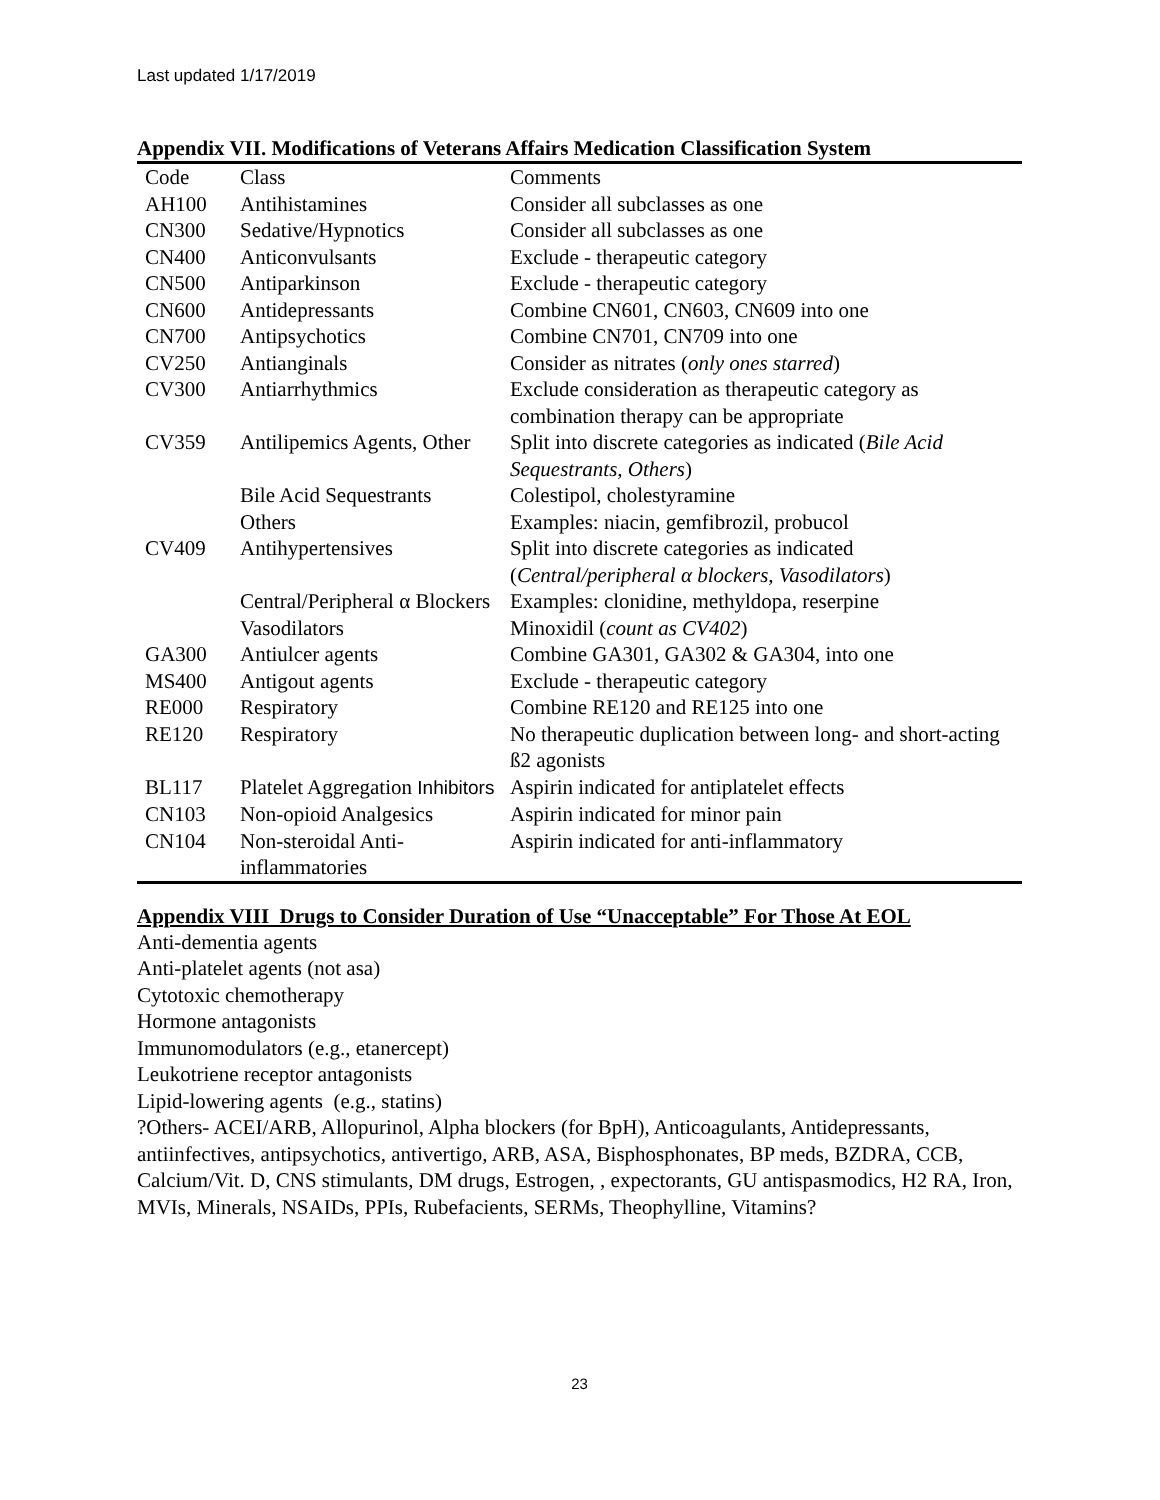Last updated 1/17/2019
Appendix VII. Modifications of Veterans Affairs Medication Classification System
| Code | Class | Comments |
| AH100 | Antihistamines | Consider all subclasses as one |
| CN300 | Sedative/Hypnotics | Consider all subclasses as one |
| CN400 | Anticonvulsants | Exclude - therapeutic category |
| CN500 | Antiparkinson | Exclude - therapeutic category |
| CN600 | Antidepressants | Combine CN601, CN603, CN609 into one |
| CN700 | Antipsychotics | Combine CN701, CN709 into one |
| CV250 | Antianginals | Consider as nitrates ( only ones starred ) |
| CV300 | Antiarrhythmics | Exclude consideration as therapeutic category as combination therapy can be appropriate |
| CV359 | Antilipemics Agents, Other | Split into discrete categories as indicated ( Bile Acid Sequestrants, Others ) |
| | Bile Acid Sequestrants | Colestipol, cholestyramine |
| | Others | Examples: niacin, gemfibrozil, probucol |
| CV409 | Antihypertensives | Split into discrete categories as indicated ( Central/peripheral α blockers, Vasodilators ) |
| | Central/Peripheral α Blockers | Examples: clonidine, methyldopa, reserpine |
| | Vasodilators | Minoxidil ( count as CV402 ) |
| GA300 | Antiulcer agents | Combine GA301, GA302 & GA304, into one |
| MS400 | Antigout agents | Exclude - therapeutic category |
| RE000 | Respiratory | Combine RE120 and RE125 into one |
| RE120 | Respiratory | No therapeutic duplication between long- and short-acting ß2 agonists |
| BL117 | Platelet Aggregation Inhibitors | Aspirin indicated for antiplatelet effects |
| CN103 | Non-opioid Analgesics | Aspirin indicated for minor pain |
| CN104 | Non-steroidal Anti-inflammatories | Aspirin indicated for anti-inflammatory |
Appendix VIII Drugs to Consider Duration of Use “Unacceptable” For Those At EOL
Anti-dementia agents
Anti-platelet agents (not asa)
Cytotoxic chemotherapy
Hormone antagonists
Immunomodulators (e.g., etanercept)
Leukotriene receptor antagonists
Lipid-lowering agents (e.g., statins)
?Others- ACEI/ARB, Allopurinol, Alpha blockers (for BpH), Anticoagulants, Antidepressants, antiinfectives, antipsychotics, antivertigo, ARB, ASA, Bisphosphonates, BP meds, BZDRA, CCB, Calcium/Vit. D, CNS stimulants, DM drugs, Estrogen, , expectorants, GU antispasmodics, H2 RA, Iron, MVIs, Minerals, NSAIDs, PPIs, Rubefacients, SERMs, Theophylline, Vitamins?
23